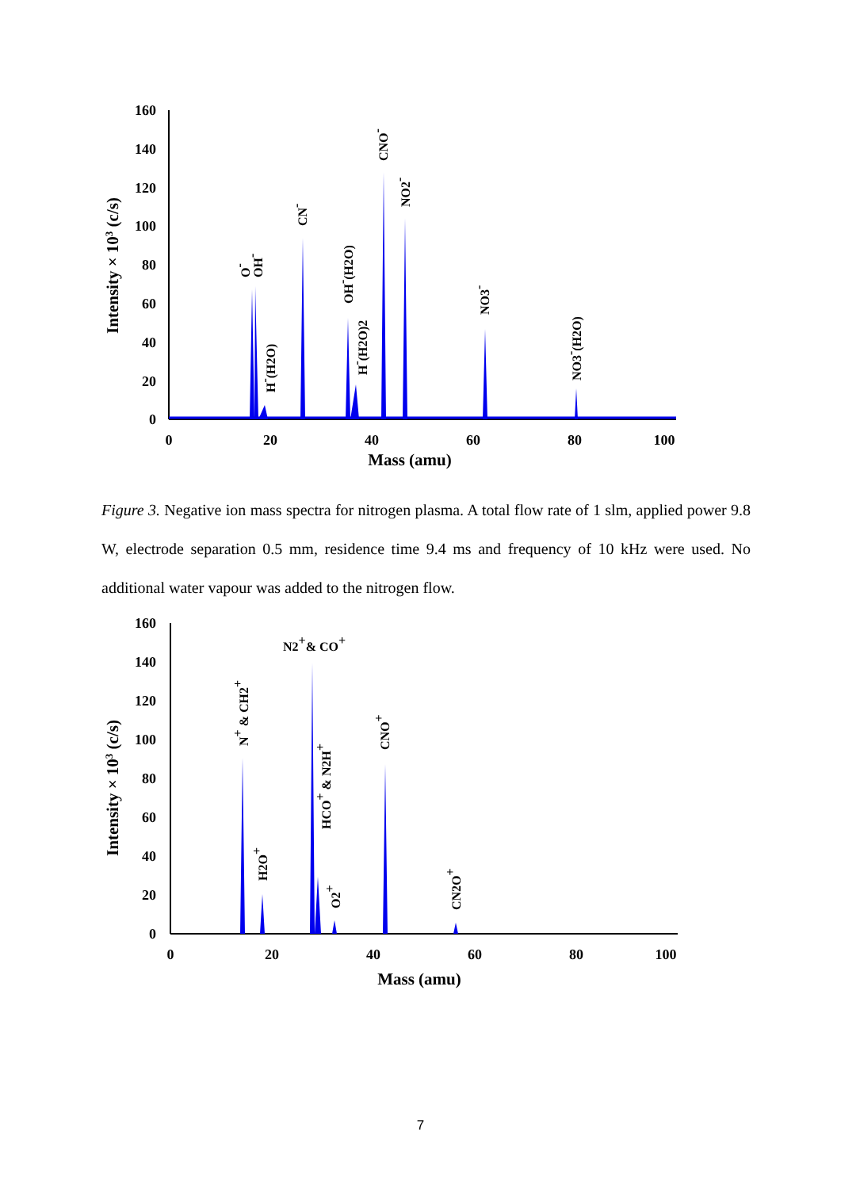160
140
120
100
80
60
40
20
0
0
20
40
60
80
100
Mass (amu)
Intensity × 103 (c/s)
O-
OH-
H-(H2O)
CN-
OH-(H2O)
H-(H2O)2
CNO-
NO2-
NO3-
NO3-(H2O)
Figure 3. Negative ion mass spectra for nitrogen plasma. A total flow rate of 1 slm, applied power 9.8 W, electrode separation 0.5 mm, residence time 9.4 ms and frequency of 10 kHz were used. No additional water vapour was added to the nitrogen flow.
160
140
120
100
80
60
40
20
0
0
20
40
60
80
100
Mass (amu)
Intensity × 103 (c/s)
N2+& CO+
N+ & CH2+
H2O+
HCO+ & N2H+
O2+
CNO+
CN2O+
7